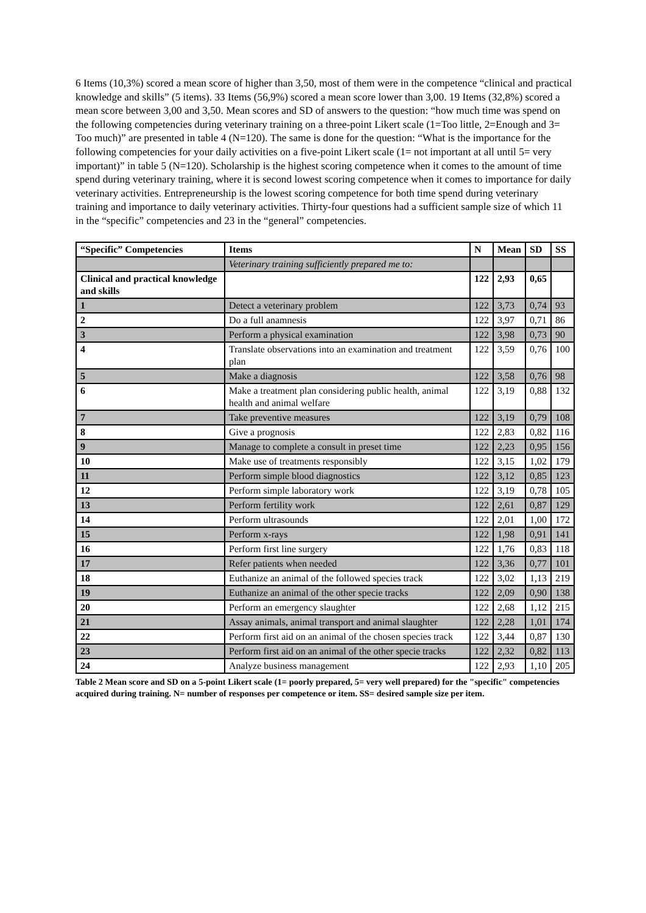6 Items (10,3%) scored a mean score of higher than 3,50, most of them were in the competence “clinical and practical knowledge and skills” (5 items). 33 Items (56,9%) scored a mean score lower than 3,00. 19 Items (32,8%) scored a mean score between 3,00 and 3,50. Mean scores and SD of answers to the question: “how much time was spend on the following competencies during veterinary training on a three-point Likert scale (1=Too little, 2=Enough and 3= Too much)” are presented in table 4 (N=120). The same is done for the question: “What is the importance for the following competencies for your daily activities on a five-point Likert scale (1= not important at all until 5= very important)” in table 5 (N=120). Scholarship is the highest scoring competence when it comes to the amount of time spend during veterinary training, where it is second lowest scoring competence when it comes to importance for daily veterinary activities. Entrepreneurship is the lowest scoring competence for both time spend during veterinary training and importance to daily veterinary activities. Thirty-four questions had a sufficient sample size of which 11 in the “specific” competencies and 23 in the “general” competencies.
| “Specific” Competencies | Items | N | Mean | SD | SS |
| --- | --- | --- | --- | --- | --- |
| | Veterinary training sufficiently prepared me to: | | | | |
| Clinical and practical knowledge and skills | | 122 | 2,93 | 0,65 | |
| 1 | Detect a veterinary problem | 122 | 3,73 | 0,74 | 93 |
| 2 | Do a full anamnesis | 122 | 3,97 | 0,71 | 86 |
| 3 | Perform a physical examination | 122 | 3,98 | 0,73 | 90 |
| 4 | Translate observations into an examination and treatment plan | 122 | 3,59 | 0,76 | 100 |
| 5 | Make a diagnosis | 122 | 3,58 | 0,76 | 98 |
| 6 | Make a treatment plan considering public health, animal health and animal welfare | 122 | 3,19 | 0,88 | 132 |
| 7 | Take preventive measures | 122 | 3,19 | 0,79 | 108 |
| 8 | Give a prognosis | 122 | 2,83 | 0,82 | 116 |
| 9 | Manage to complete a consult in preset time | 122 | 2,23 | 0,95 | 156 |
| 10 | Make use of treatments responsibly | 122 | 3,15 | 1,02 | 179 |
| 11 | Perform simple blood diagnostics | 122 | 3,12 | 0,85 | 123 |
| 12 | Perform simple laboratory work | 122 | 3,19 | 0,78 | 105 |
| 13 | Perform fertility work | 122 | 2,61 | 0,87 | 129 |
| 14 | Perform ultrasounds | 122 | 2,01 | 1,00 | 172 |
| 15 | Perform x-rays | 122 | 1,98 | 0,91 | 141 |
| 16 | Perform first line surgery | 122 | 1,76 | 0,83 | 118 |
| 17 | Refer patients when needed | 122 | 3,36 | 0,77 | 101 |
| 18 | Euthanize an animal of the followed species track | 122 | 3,02 | 1,13 | 219 |
| 19 | Euthanize an animal of the other specie tracks | 122 | 2,09 | 0,90 | 138 |
| 20 | Perform an emergency slaughter | 122 | 2,68 | 1,12 | 215 |
| 21 | Assay animals, animal transport and animal slaughter | 122 | 2,28 | 1,01 | 174 |
| 22 | Perform first aid on an animal of the chosen species track | 122 | 3,44 | 0,87 | 130 |
| 23 | Perform first aid on an animal of the other specie tracks | 122 | 2,32 | 0,82 | 113 |
| 24 | Analyze business management | 122 | 2,93 | 1,10 | 205 |
Table 2 Mean score and SD on a 5-point Likert scale (1= poorly prepared, 5= very well prepared) for the "specific" competencies acquired during training. N= number of responses per competence or item. SS= desired sample size per item.